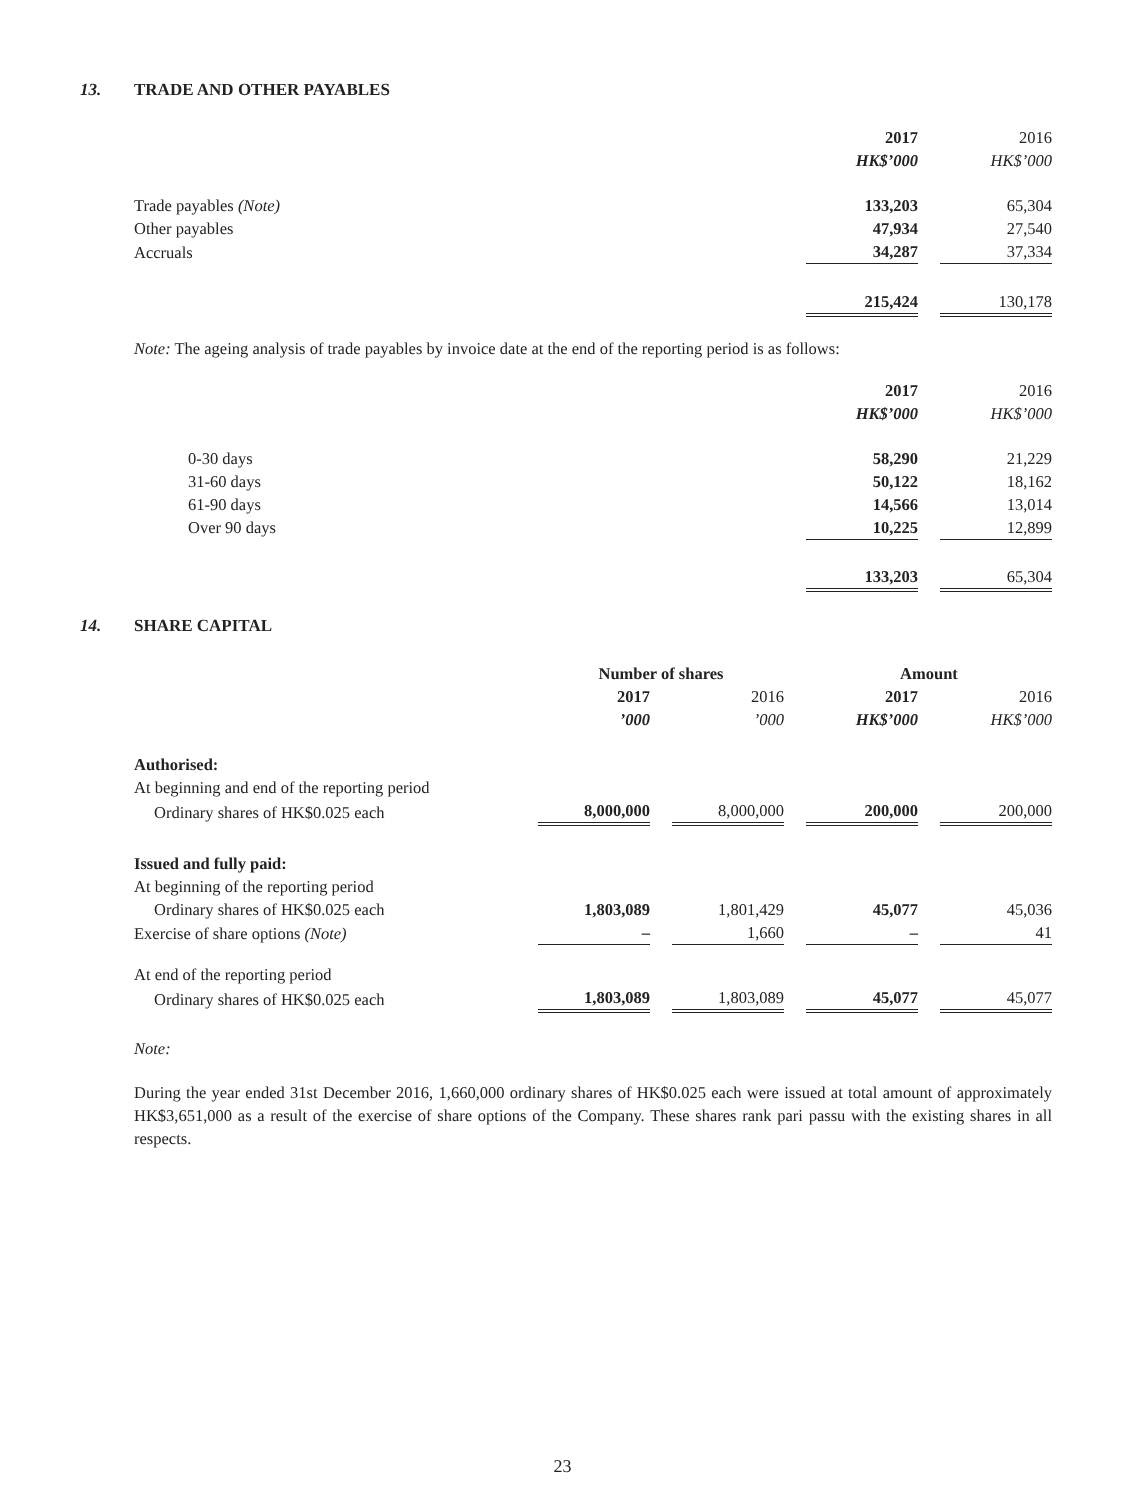13. TRADE AND OTHER PAYABLES
| | 2017 | | 2016 |
| | HK$’000 | | HK$’000 |
| Trade payables (Note) | 133,203 | | 65,304 |
| Other payables | 47,934 | | 27,540 |
| Accruals | 34,287 | | 37,334 |
| | 215,424 | | 130,178 |
Note: The ageing analysis of trade payables by invoice date at the end of the reporting period is as follows:
| | 2017 | | 2016 |
| | HK$’000 | | HK$’000 |
| 0-30 days | 58,290 | | 21,229 |
| 31-60 days | 50,122 | | 18,162 |
| 61-90 days | 14,566 | | 13,014 |
| Over 90 days | 10,225 | | 12,899 |
| | 133,203 | | 65,304 |
14. SHARE CAPITAL
| | Number of shares | | | | Amount | | |
| | 2017 | | 2016 | | 2017 | | 2016 |
| | ’000 | | ’000 | | HK$’000 | | HK$’000 |
| Authorised: | | | | | | | |
| At beginning and end of the reporting period | | | | | | | |
| Ordinary shares of HK$0.025 each | 8,000,000 | | 8,000,000 | | 200,000 | | 200,000 |
| Issued and fully paid: | | | | | | | |
| At beginning of the reporting period | | | | | | | |
| Ordinary shares of HK$0.025 each | 1,803,089 | | 1,801,429 | | 45,077 | | 45,036 |
| Exercise of share options (Note) | – | | 1,660 | | – | | 41 |
| At end of the reporting period | | | | | | | |
| Ordinary shares of HK$0.025 each | 1,803,089 | | 1,803,089 | | 45,077 | | 45,077 |
Note:
During the year ended 31st December 2016, 1,660,000 ordinary shares of HK$0.025 each were issued at total amount of approximately HK$3,651,000 as a result of the exercise of share options of the Company. These shares rank pari passu with the existing shares in all respects.
23